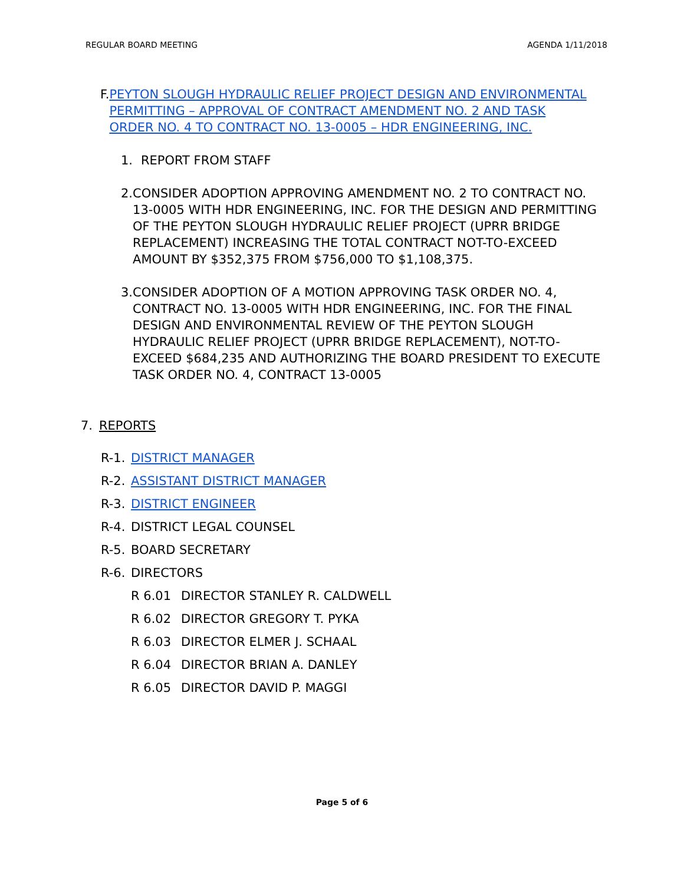REGULAR BOARD MEETING AGENDA 1/11/2018
F. PEYTON SLOUGH HYDRAULIC RELIEF PROJECT DESIGN AND ENVIRONMENTAL PERMITTING – APPROVAL OF CONTRACT AMENDMENT NO. 2 AND TASK ORDER NO. 4 TO CONTRACT NO. 13-0005 – HDR ENGINEERING, INC.
1. REPORT FROM STAFF
2. CONSIDER ADOPTION APPROVING AMENDMENT NO. 2 TO CONTRACT NO. 13-0005 WITH HDR ENGINEERING, INC. FOR THE DESIGN AND PERMITTING OF THE PEYTON SLOUGH HYDRAULIC RELIEF PROJECT (UPRR BRIDGE REPLACEMENT) INCREASING THE TOTAL CONTRACT NOT-TO-EXCEED AMOUNT BY $352,375 FROM $756,000 TO $1,108,375.
3. CONSIDER ADOPTION OF A MOTION APPROVING TASK ORDER NO. 4, CONTRACT NO. 13-0005 WITH HDR ENGINEERING, INC. FOR THE FINAL DESIGN AND ENVIRONMENTAL REVIEW OF THE PEYTON SLOUGH HYDRAULIC RELIEF PROJECT (UPRR BRIDGE REPLACEMENT), NOT-TO-EXCEED $684,235 AND AUTHORIZING THE BOARD PRESIDENT TO EXECUTE TASK ORDER NO. 4, CONTRACT 13-0005
7. REPORTS
R-1. DISTRICT MANAGER
R-2. ASSISTANT DISTRICT MANAGER
R-3. DISTRICT ENGINEER
R-4. DISTRICT LEGAL COUNSEL
R-5. BOARD SECRETARY
R-6. DIRECTORS
R 6.01 DIRECTOR STANLEY R. CALDWELL
R 6.02 DIRECTOR GREGORY T. PYKA
R 6.03 DIRECTOR ELMER J. SCHAAL
R 6.04 DIRECTOR BRIAN A. DANLEY
R 6.05 DIRECTOR DAVID P. MAGGI
Page 5 of 6